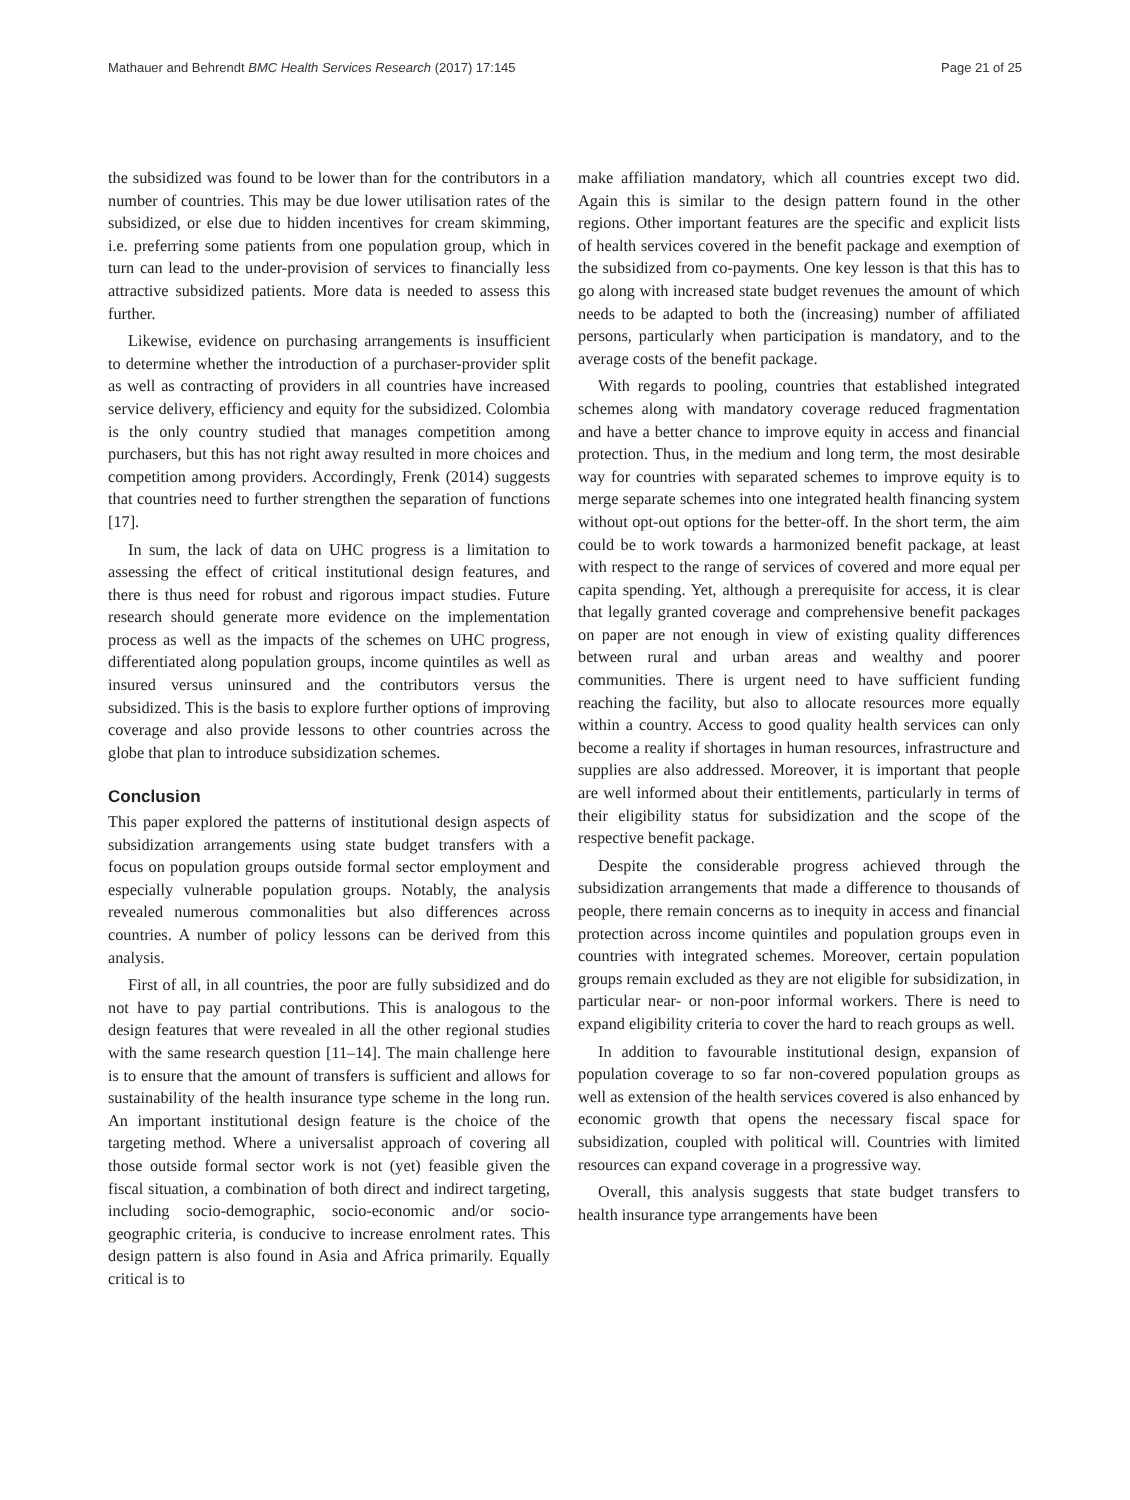Mathauer and Behrendt BMC Health Services Research (2017) 17:145 Page 21 of 25
the subsidized was found to be lower than for the contributors in a number of countries. This may be due lower utilisation rates of the subsidized, or else due to hidden incentives for cream skimming, i.e. preferring some patients from one population group, which in turn can lead to the under-provision of services to financially less attractive subsidized patients. More data is needed to assess this further.
Likewise, evidence on purchasing arrangements is insufficient to determine whether the introduction of a purchaser-provider split as well as contracting of providers in all countries have increased service delivery, efficiency and equity for the subsidized. Colombia is the only country studied that manages competition among purchasers, but this has not right away resulted in more choices and competition among providers. Accordingly, Frenk (2014) suggests that countries need to further strengthen the separation of functions [17].
In sum, the lack of data on UHC progress is a limitation to assessing the effect of critical institutional design features, and there is thus need for robust and rigorous impact studies. Future research should generate more evidence on the implementation process as well as the impacts of the schemes on UHC progress, differentiated along population groups, income quintiles as well as insured versus uninsured and the contributors versus the subsidized. This is the basis to explore further options of improving coverage and also provide lessons to other countries across the globe that plan to introduce subsidization schemes.
Conclusion
This paper explored the patterns of institutional design aspects of subsidization arrangements using state budget transfers with a focus on population groups outside formal sector employment and especially vulnerable population groups. Notably, the analysis revealed numerous commonalities but also differences across countries. A number of policy lessons can be derived from this analysis.
First of all, in all countries, the poor are fully subsidized and do not have to pay partial contributions. This is analogous to the design features that were revealed in all the other regional studies with the same research question [11–14]. The main challenge here is to ensure that the amount of transfers is sufficient and allows for sustainability of the health insurance type scheme in the long run. An important institutional design feature is the choice of the targeting method. Where a universalist approach of covering all those outside formal sector work is not (yet) feasible given the fiscal situation, a combination of both direct and indirect targeting, including socio-demographic, socio-economic and/or socio-geographic criteria, is conducive to increase enrolment rates. This design pattern is also found in Asia and Africa primarily. Equally critical is to
make affiliation mandatory, which all countries except two did. Again this is similar to the design pattern found in the other regions. Other important features are the specific and explicit lists of health services covered in the benefit package and exemption of the subsidized from co-payments. One key lesson is that this has to go along with increased state budget revenues the amount of which needs to be adapted to both the (increasing) number of affiliated persons, particularly when participation is mandatory, and to the average costs of the benefit package.
With regards to pooling, countries that established integrated schemes along with mandatory coverage reduced fragmentation and have a better chance to improve equity in access and financial protection. Thus, in the medium and long term, the most desirable way for countries with separated schemes to improve equity is to merge separate schemes into one integrated health financing system without opt-out options for the better-off. In the short term, the aim could be to work towards a harmonized benefit package, at least with respect to the range of services of covered and more equal per capita spending. Yet, although a prerequisite for access, it is clear that legally granted coverage and comprehensive benefit packages on paper are not enough in view of existing quality differences between rural and urban areas and wealthy and poorer communities. There is urgent need to have sufficient funding reaching the facility, but also to allocate resources more equally within a country. Access to good quality health services can only become a reality if shortages in human resources, infrastructure and supplies are also addressed. Moreover, it is important that people are well informed about their entitlements, particularly in terms of their eligibility status for subsidization and the scope of the respective benefit package.
Despite the considerable progress achieved through the subsidization arrangements that made a difference to thousands of people, there remain concerns as to inequity in access and financial protection across income quintiles and population groups even in countries with integrated schemes. Moreover, certain population groups remain excluded as they are not eligible for subsidization, in particular near- or non-poor informal workers. There is need to expand eligibility criteria to cover the hard to reach groups as well.
In addition to favourable institutional design, expansion of population coverage to so far non-covered population groups as well as extension of the health services covered is also enhanced by economic growth that opens the necessary fiscal space for subsidization, coupled with political will. Countries with limited resources can expand coverage in a progressive way.
Overall, this analysis suggests that state budget transfers to health insurance type arrangements have been